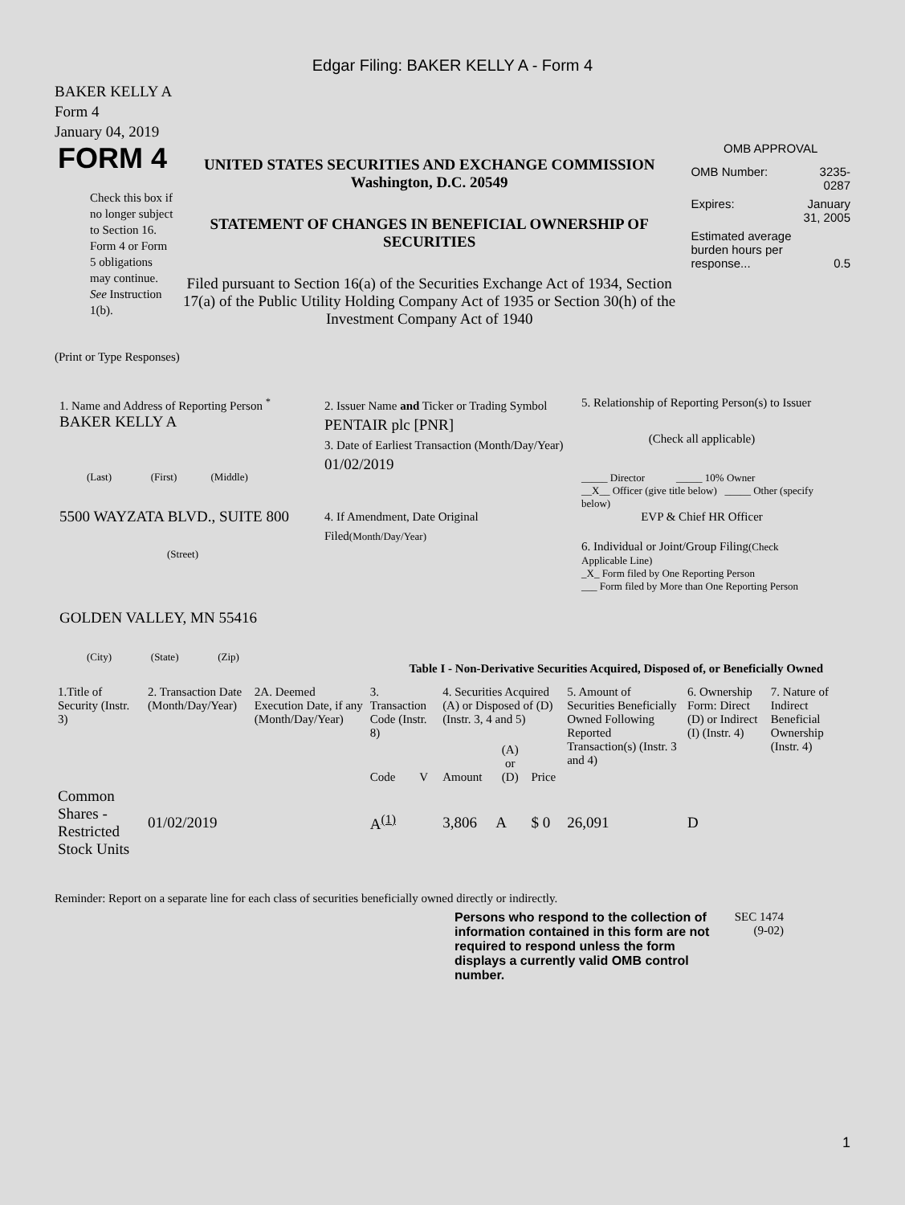Edgar Filing: BAKER KELLY A - Form 4
BAKER KELLY A
Form 4
January 04, 2019
FORM 4
Check this box if no longer subject to Section 16. Form 4 or Form 5 obligations may continue. See Instruction 1(b).
UNITED STATES SECURITIES AND EXCHANGE COMMISSION
Washington, D.C. 20549
STATEMENT OF CHANGES IN BENEFICIAL OWNERSHIP OF SECURITIES
Filed pursuant to Section 16(a) of the Securities Exchange Act of 1934, Section 17(a) of the Public Utility Holding Company Act of 1935 or Section 30(h) of the Investment Company Act of 1940
OMB APPROVAL
| OMB Number: | 3235-0287 |
| Expires: | January 31, 2005 |
| Estimated average burden hours per response... | 0.5 |
(Print or Type Responses)
1. Name and Address of Reporting Person <sup>*</sup>
BAKER KELLY A
(Last) (First) (Middle)
5500 WAYZATA BLVD., SUITE 800
(Street)
GOLDEN VALLEY, MN 55416
(City) (State) (Zip)
2. Issuer Name and Ticker or Trading Symbol
PENTAIR plc [PNR]
3. Date of Earliest Transaction (Month/Day/Year)
01/02/2019
4. If Amendment, Date Original Filed(Month/Day/Year)
5. Relationship of Reporting Person(s) to Issuer
(Check all applicable)
_____ Director _____ 10% Owner
__X__ Officer (give title below) _____ Other (specify below)
EVP & Chief HR Officer
6. Individual or Joint/Group Filing(Check Applicable Line)
_X_ Form filed by One Reporting Person
___ Form filed by More than One Reporting Person
Table I - Non-Derivative Securities Acquired, Disposed of, or Beneficially Owned
| 1.Title of Security (Instr. 3) | 2. Transaction Date (Month/Day/Year) | 2A. Deemed Execution Date, if any (Month/Day/Year) | 3. Transaction Code (Instr. 8) | | 4. Securities Acquired (A) or Disposed of (D) (Instr. 3, 4 and 5) | | | 5. Amount of Securities Beneficially Owned Following Reported Transaction(s) (Instr. 3 and 4) | 6. Ownership Form: Direct (D) or Indirect (I) (Instr. 4) | 7. Nature of Indirect Beneficial Ownership (Instr. 4) |
| --- | --- | --- | --- | --- | --- | --- | --- | --- | --- | --- |
| | | | Code | V | Amount | (A) or (D) | Price | | | |
| Common Shares - Restricted Stock Units | 01/02/2019 | | A<sup>(1)</sup> | | 3,806 | A | $ 0 | 26,091 | D | |
Reminder: Report on a separate line for each class of securities beneficially owned directly or indirectly.
Persons who respond to the collection of information contained in this form are not required to respond unless the form displays a currently valid OMB control number.
SEC 1474 (9-02)
1